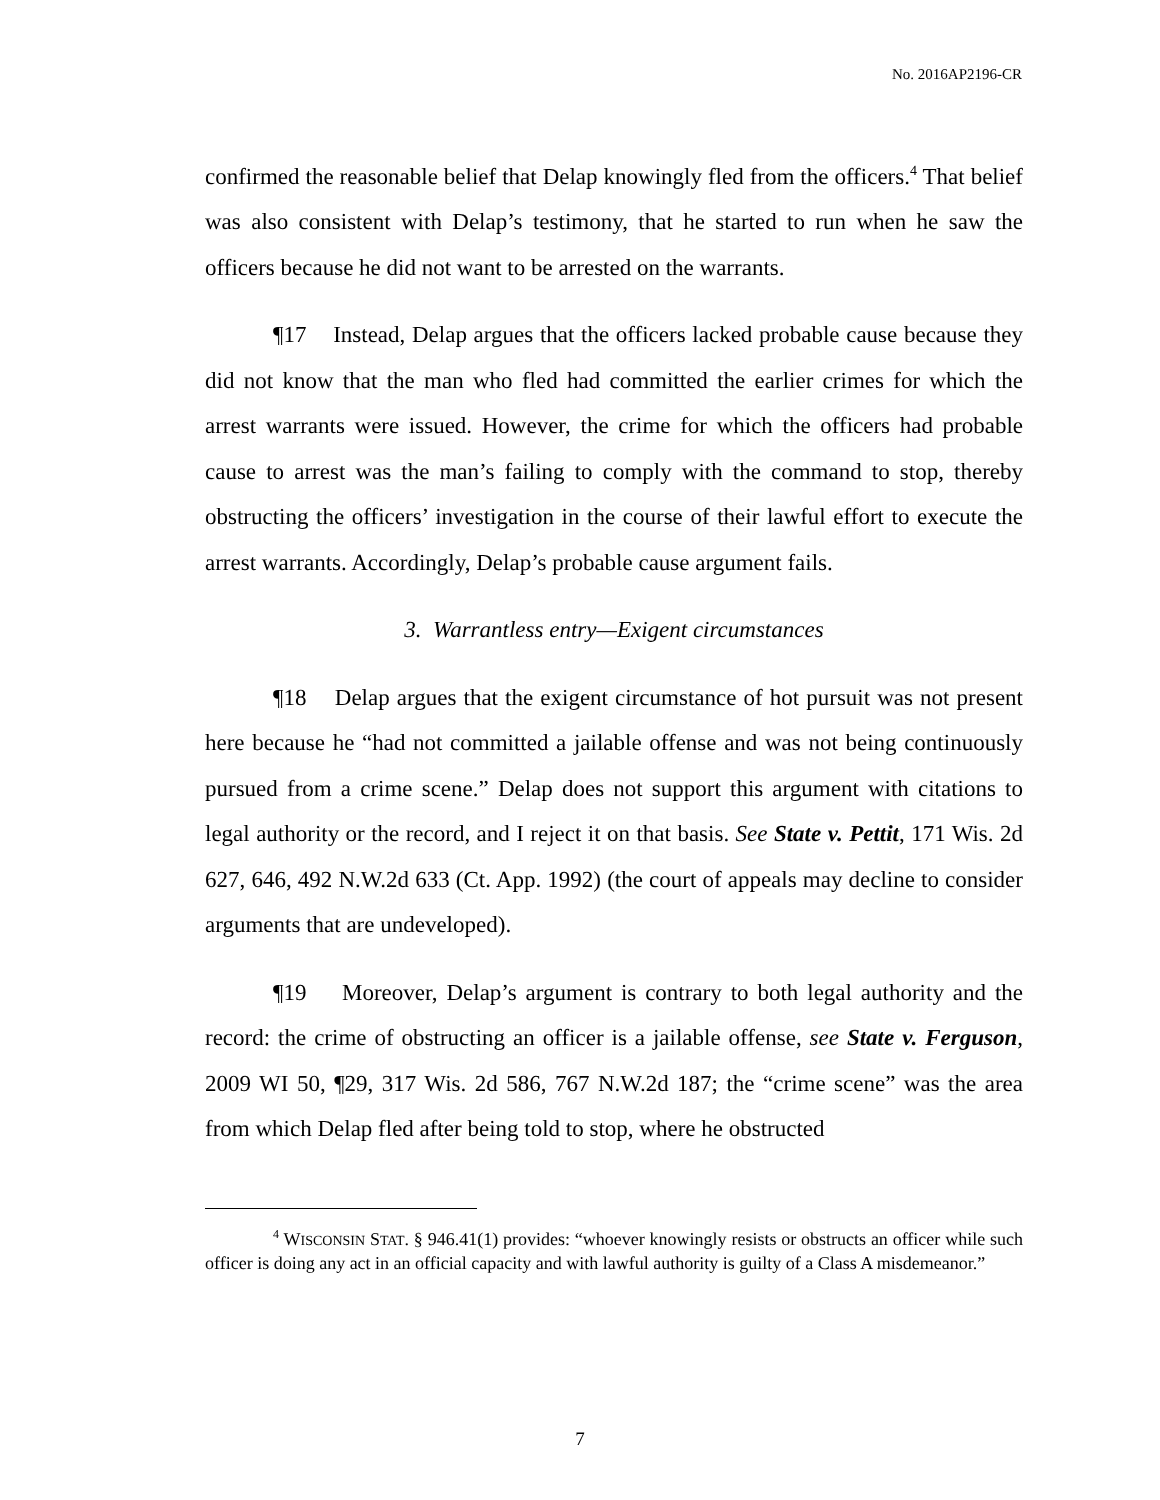No. 2016AP2196-CR
confirmed the reasonable belief that Delap knowingly fled from the officers.<sup>4</sup> That belief was also consistent with Delap’s testimony, that he started to run when he saw the officers because he did not want to be arrested on the warrants.
¶17 Instead, Delap argues that the officers lacked probable cause because they did not know that the man who fled had committed the earlier crimes for which the arrest warrants were issued. However, the crime for which the officers had probable cause to arrest was the man’s failing to comply with the command to stop, thereby obstructing the officers’ investigation in the course of their lawful effort to execute the arrest warrants. Accordingly, Delap’s probable cause argument fails.
3. Warrantless entry—Exigent circumstances
¶18 Delap argues that the exigent circumstance of hot pursuit was not present here because he “had not committed a jailable offense and was not being continuously pursued from a crime scene.” Delap does not support this argument with citations to legal authority or the record, and I reject it on that basis. See State v. Pettit, 171 Wis. 2d 627, 646, 492 N.W.2d 633 (Ct. App. 1992) (the court of appeals may decline to consider arguments that are undeveloped).
¶19 Moreover, Delap’s argument is contrary to both legal authority and the record: the crime of obstructing an officer is a jailable offense, see State v. Ferguson, 2009 WI 50, ¶29, 317 Wis. 2d 586, 767 N.W.2d 187; the “crime scene” was the area from which Delap fled after being told to stop, where he obstructed
<sup>4</sup> WISCONSIN STAT. § 946.41(1) provides: “whoever knowingly resists or obstructs an officer while such officer is doing any act in an official capacity and with lawful authority is guilty of a Class A misdemeanor.”
7